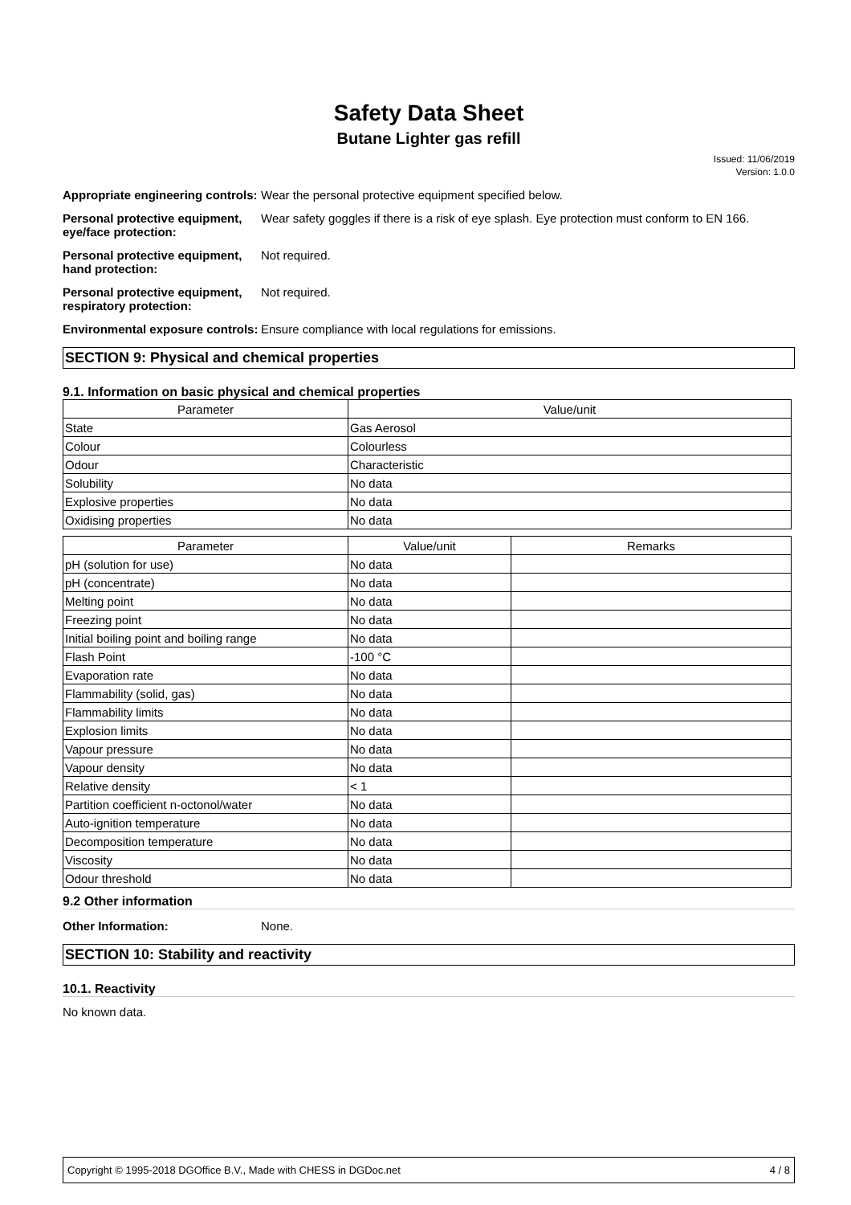Safety Data Sheet
Butane Lighter gas refill
Issued: 11/06/2019
Version: 1.0.0
Appropriate engineering controls:
Wear the personal protective equipment specified below.
Personal protective equipment, eye/face protection:
Wear safety goggles if there is a risk of eye splash. Eye protection must conform to EN 166.
Personal protective equipment, hand protection:
Not required.
Personal protective equipment, respiratory protection:
Not required.
Environmental exposure controls:
Ensure compliance with local regulations for emissions.
SECTION 9: Physical and chemical properties
9.1. Information on basic physical and chemical properties
| Parameter | Value/unit |
| --- | --- |
| State | Gas Aerosol |
| Colour | Colourless |
| Odour | Characteristic |
| Solubility | No data |
| Explosive properties | No data |
| Oxidising properties | No data |
| Parameter | Value/unit | Remarks |
| --- | --- | --- |
| pH (solution for use) | No data | |
| pH (concentrate) | No data | |
| Melting point | No data | |
| Freezing point | No data | |
| Initial boiling point and boiling range | No data | |
| Flash Point | -100 °C | |
| Evaporation rate | No data | |
| Flammability (solid, gas) | No data | |
| Flammability limits | No data | |
| Explosion limits | No data | |
| Vapour pressure | No data | |
| Vapour density | No data | |
| Relative density | < 1 | |
| Partition coefficient n-octonol/water | No data | |
| Auto-ignition temperature | No data | |
| Decomposition temperature | No data | |
| Viscosity | No data | |
| Odour threshold | No data | |
9.2 Other information
Other Information: None.
SECTION 10: Stability and reactivity
10.1. Reactivity
No known data.
Copyright © 1995-2018 DGOffice B.V., Made with CHESS in DGDoc.net 4 / 8